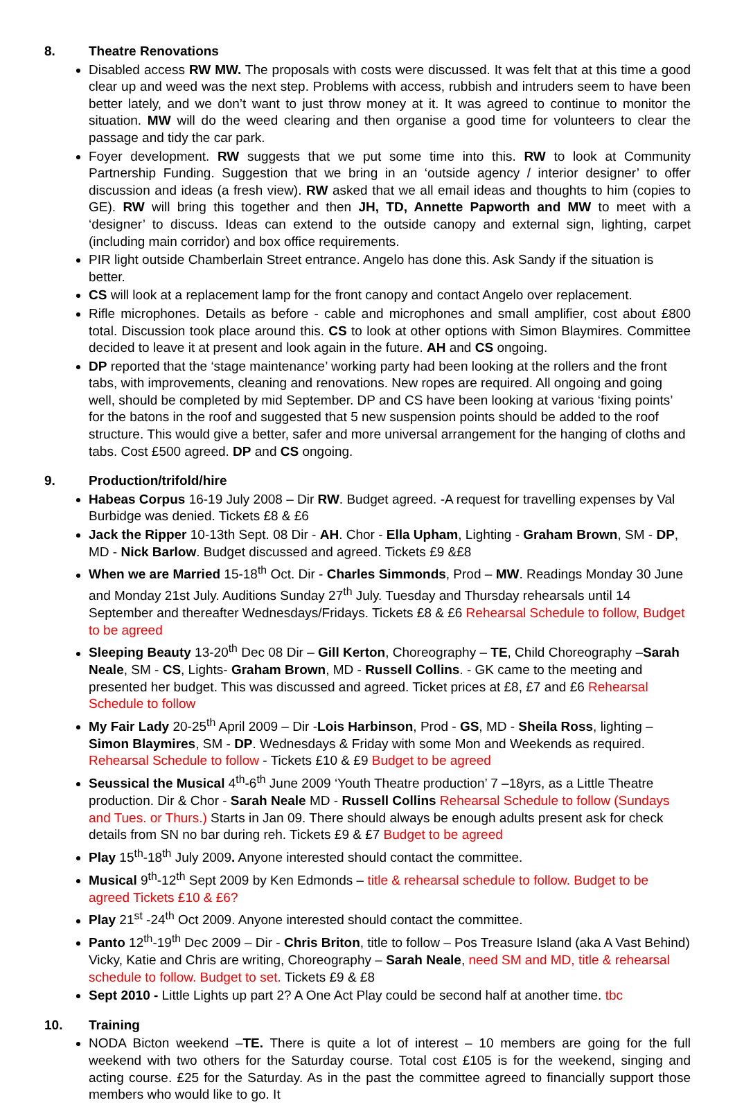8. Theatre Renovations
Disabled access RW MW. The proposals with costs were discussed. It was felt that at this time a good clear up and weed was the next step. Problems with access, rubbish and intruders seem to have been better lately, and we don’t want to just throw money at it. It was agreed to continue to monitor the situation. MW will do the weed clearing and then organise a good time for volunteers to clear the passage and tidy the car park.
Foyer development. RW suggests that we put some time into this. RW to look at Community Partnership Funding. Suggestion that we bring in an ‘outside agency / interior designer’ to offer discussion and ideas (a fresh view). RW asked that we all email ideas and thoughts to him (copies to GE). RW will bring this together and then JH, TD, Annette Papworth and MW to meet with a ‘designer’ to discuss. Ideas can extend to the outside canopy and external sign, lighting, carpet (including main corridor) and box office requirements.
PIR light outside Chamberlain Street entrance. Angelo has done this. Ask Sandy if the situation is better.
CS will look at a replacement lamp for the front canopy and contact Angelo over replacement.
Rifle microphones. Details as before - cable and microphones and small amplifier, cost about £800 total. Discussion took place around this. CS to look at other options with Simon Blaymires. Committee decided to leave it at present and look again in the future. AH and CS ongoing.
DP reported that the ‘stage maintenance’ working party had been looking at the rollers and the front tabs, with improvements, cleaning and renovations. New ropes are required. All ongoing and going well, should be completed by mid September. DP and CS have been looking at various ‘fixing points’ for the batons in the roof and suggested that 5 new suspension points should be added to the roof structure. This would give a better, safer and more universal arrangement for the hanging of cloths and tabs. Cost £500 agreed. DP and CS ongoing.
9. Production/trifold/hire
Habeas Corpus 16-19 July 2008 – Dir RW. Budget agreed. -A request for travelling expenses by Val Burbidge was denied. Tickets £8 & £6
Jack the Ripper 10-13th Sept. 08 Dir - AH. Chor - Ella Upham, Lighting - Graham Brown, SM - DP, MD - Nick Barlow. Budget discussed and agreed. Tickets £9 &£8
When we are Married 15-18<sup>th</sup> Oct. Dir - Charles Simmonds, Prod – MW. Readings Monday 30 June and Monday 21st July. Auditions Sunday 27<sup>th</sup> July. Tuesday and Thursday rehearsals until 14 September and thereafter Wednesdays/Fridays. Tickets £8 & £6 Rehearsal Schedule to follow, Budget to be agreed
Sleeping Beauty 13-20<sup>th</sup> Dec 08 Dir – Gill Kerton, Choreography – TE, Child Choreography –Sarah Neale, SM - CS, Lights- Graham Brown, MD - Russell Collins. - GK came to the meeting and presented her budget. This was discussed and agreed. Ticket prices at £8, £7 and £6 Rehearsal Schedule to follow
My Fair Lady 20-25<sup>th</sup> April 2009 – Dir -Lois Harbinson, Prod - GS, MD - Sheila Ross, lighting – Simon Blaymires, SM - DP. Wednesdays & Friday with some Mon and Weekends as required. Rehearsal Schedule to follow - Tickets £10 & £9 Budget to be agreed
Seussical the Musical 4<sup>th</sup>-6<sup>th</sup> June 2009 ‘Youth Theatre production’ 7 –18yrs, as a Little Theatre production. Dir & Chor - Sarah Neale MD - Russell Collins Rehearsal Schedule to follow (Sundays and Tues. or Thurs.) Starts in Jan 09. There should always be enough adults present ask for check details from SN no bar during reh. Tickets £9 & £7 Budget to be agreed
Play 15<sup>th</sup>-18<sup>th</sup> July 2009. Anyone interested should contact the committee.
Musical 9<sup>th</sup>-12<sup>th</sup> Sept 2009 by Ken Edmonds – title & rehearsal schedule to follow. Budget to be agreed Tickets £10 & £6?
Play 21<sup>st</sup> -24<sup>th</sup> Oct 2009. Anyone interested should contact the committee.
Panto 12<sup>th</sup>-19<sup>th</sup> Dec 2009 – Dir - Chris Briton, title to follow – Pos Treasure Island (aka A Vast Behind) Vicky, Katie and Chris are writing, Choreography – Sarah Neale, need SM and MD, title & rehearsal schedule to follow. Budget to set. Tickets £9 & £8
Sept 2010 - Little Lights up part 2? A One Act Play could be second half at another time. tbc
10. Training
NODA Bicton weekend –TE. There is quite a lot of interest – 10 members are going for the full weekend with two others for the Saturday course. Total cost £105 is for the weekend, singing and acting course. £25 for the Saturday. As in the past the committee agreed to financially support those members who would like to go. It